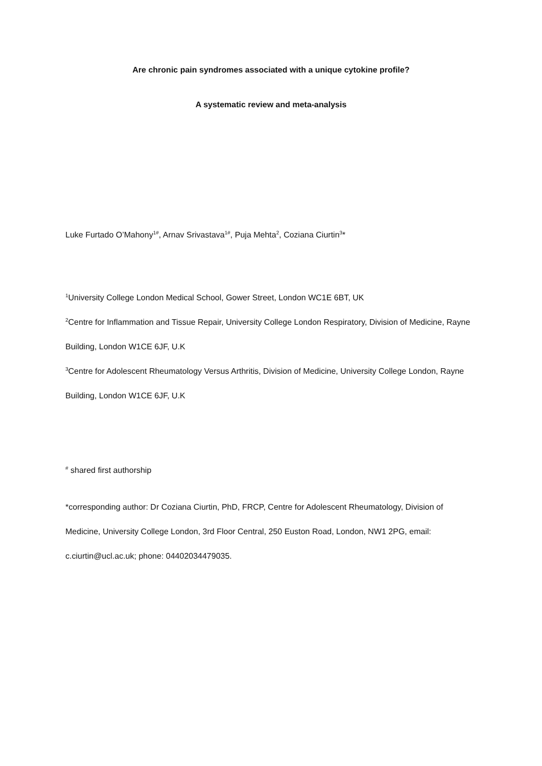Are chronic pain syndromes associated with a unique cytokine profile?
A systematic review and meta-analysis
Luke Furtado O’Mahony<sup>1#</sup>, Arnav Srivastava<sup>1#</sup>, Puja Mehta<sup>2</sup>, Coziana Ciurtin<sup>3</sup>*
<sup>1</sup> University College London Medical School, Gower Street, London WC1E 6BT, UK
<sup>2</sup> Centre for Inflammation and Tissue Repair, University College London Respiratory, Division of Medicine, Rayne Building, London W1CE 6JF, U.K
<sup>3</sup> Centre for Adolescent Rheumatology Versus Arthritis, Division of Medicine, University College London, Rayne Building, London W1CE 6JF, U.K
<sup>#</sup> shared first authorship
*corresponding author: Dr Coziana Ciurtin, PhD, FRCP, Centre for Adolescent Rheumatology, Division of Medicine, University College London, 3rd Floor Central, 250 Euston Road, London, NW1 2PG, email: c.ciurtin@ucl.ac.uk; phone: 04402034479035.